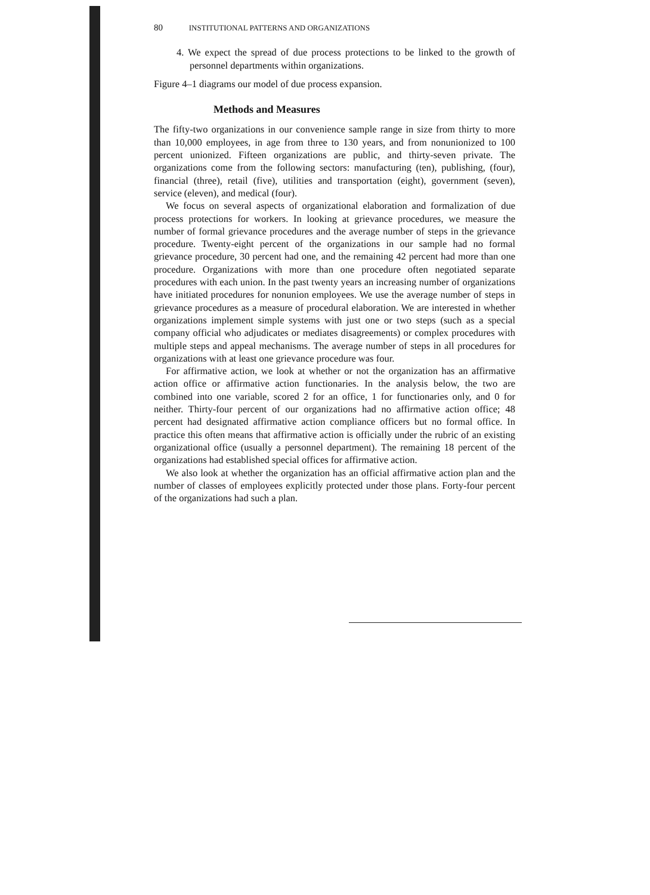80 INSTITUTIONAL PATTERNS AND ORGANIZATIONS
4. We expect the spread of due process protections to be linked to the growth of personnel departments within organizations.
Figure 4–1 diagrams our model of due process expansion.
Methods and Measures
The fifty-two organizations in our convenience sample range in size from thirty to more than 10,000 employees, in age from three to 130 years, and from nonunionized to 100 percent unionized. Fifteen organizations are public, and thirty-seven private. The organizations come from the following sectors: manufacturing (ten), publishing, (four), financial (three), retail (five), utilities and transportation (eight), government (seven), service (eleven), and medical (four).
We focus on several aspects of organizational elaboration and formalization of due process protections for workers. In looking at grievance procedures, we measure the number of formal grievance procedures and the average number of steps in the grievance procedure. Twenty-eight percent of the organizations in our sample had no formal grievance procedure, 30 percent had one, and the remaining 42 percent had more than one procedure. Organizations with more than one procedure often negotiated separate procedures with each union. In the past twenty years an increasing number of organizations have initiated procedures for nonunion employees. We use the average number of steps in grievance procedures as a measure of procedural elaboration. We are interested in whether organizations implement simple systems with just one or two steps (such as a special company official who adjudicates or mediates disagreements) or complex procedures with multiple steps and appeal mechanisms. The average number of steps in all procedures for organizations with at least one grievance procedure was four.
For affirmative action, we look at whether or not the organization has an affirmative action office or affirmative action functionaries. In the analysis below, the two are combined into one variable, scored 2 for an office, 1 for functionaries only, and 0 for neither. Thirty-four percent of our organizations had no affirmative action office; 48 percent had designated affirmative action compliance officers but no formal office. In practice this often means that affirmative action is officially under the rubric of an existing organizational office (usually a personnel department). The remaining 18 percent of the organizations had established special offices for affirmative action.
We also look at whether the organization has an official affirmative action plan and the number of classes of employees explicitly protected under those plans. Forty-four percent of the organizations had such a plan.